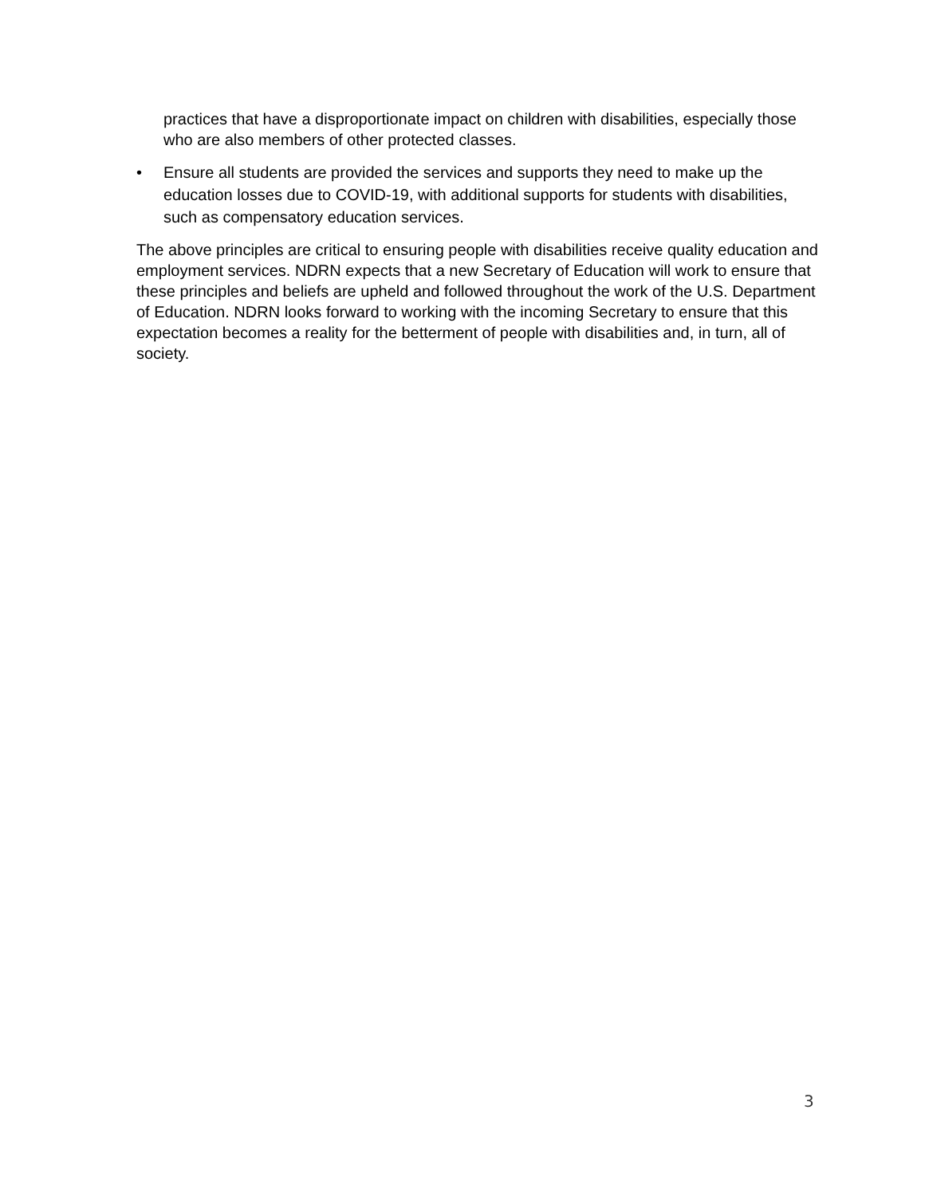practices that have a disproportionate impact on children with disabilities, especially those who are also members of other protected classes.
• Ensure all students are provided the services and supports they need to make up the education losses due to COVID-19, with additional supports for students with disabilities, such as compensatory education services.
The above principles are critical to ensuring people with disabilities receive quality education and employment services. NDRN expects that a new Secretary of Education will work to ensure that these principles and beliefs are upheld and followed throughout the work of the U.S. Department of Education. NDRN looks forward to working with the incoming Secretary to ensure that this expectation becomes a reality for the betterment of people with disabilities and, in turn, all of society.
3